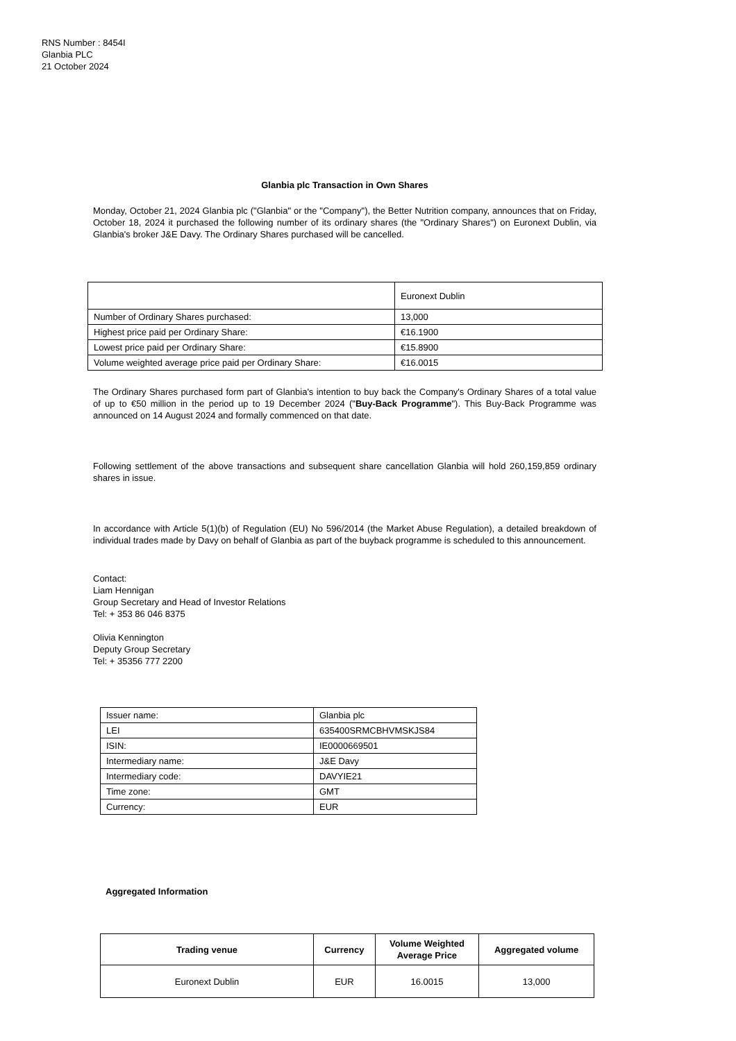RNS Number : 8454I
Glanbia PLC
21 October 2024
Glanbia plc Transaction in Own Shares
Monday, October 21, 2024 Glanbia plc ("Glanbia" or the "Company"), the Better Nutrition company, announces that on Friday, October 18, 2024 it purchased the following number of its ordinary shares (the "Ordinary Shares") on Euronext Dublin, via Glanbia's broker J&E Davy. The Ordinary Shares purchased will be cancelled.
| | Euronext Dublin |
| Number of Ordinary Shares purchased: | 13,000 |
| Highest price paid per Ordinary Share: | €16.1900 |
| Lowest price paid per Ordinary Share: | €15.8900 |
| Volume weighted average price paid per Ordinary Share: | €16.0015 |
The Ordinary Shares purchased form part of Glanbia's intention to buy back the Company's Ordinary Shares of a total value of up to €50 million in the period up to 19 December 2024 ("Buy-Back Programme"). This Buy-Back Programme was announced on 14 August 2024 and formally commenced on that date.
Following settlement of the above transactions and subsequent share cancellation Glanbia will hold 260,159,859 ordinary shares in issue.
In accordance with Article 5(1)(b) of Regulation (EU) No 596/2014 (the Market Abuse Regulation), a detailed breakdown of individual trades made by Davy on behalf of Glanbia as part of the buyback programme is scheduled to this announcement.
Contact:
Liam Hennigan
Group Secretary and Head of Investor Relations
Tel: + 353 86 046 8375
Olivia Kennington
Deputy Group Secretary
Tel: + 35356 777 2200
| Issuer name: | Glanbia plc |
| LEI | 635400SRMCBHVMSKJS84 |
| ISIN: | IE0000669501 |
| Intermediary name: | J&E Davy |
| Intermediary code: | DAVYIE21 |
| Time zone: | GMT |
| Currency: | EUR |
Aggregated Information
| Trading venue | Currency | Volume Weighted Average Price | Aggregated volume |
| --- | --- | --- | --- |
| Euronext Dublin | EUR | 16.0015 | 13,000 |